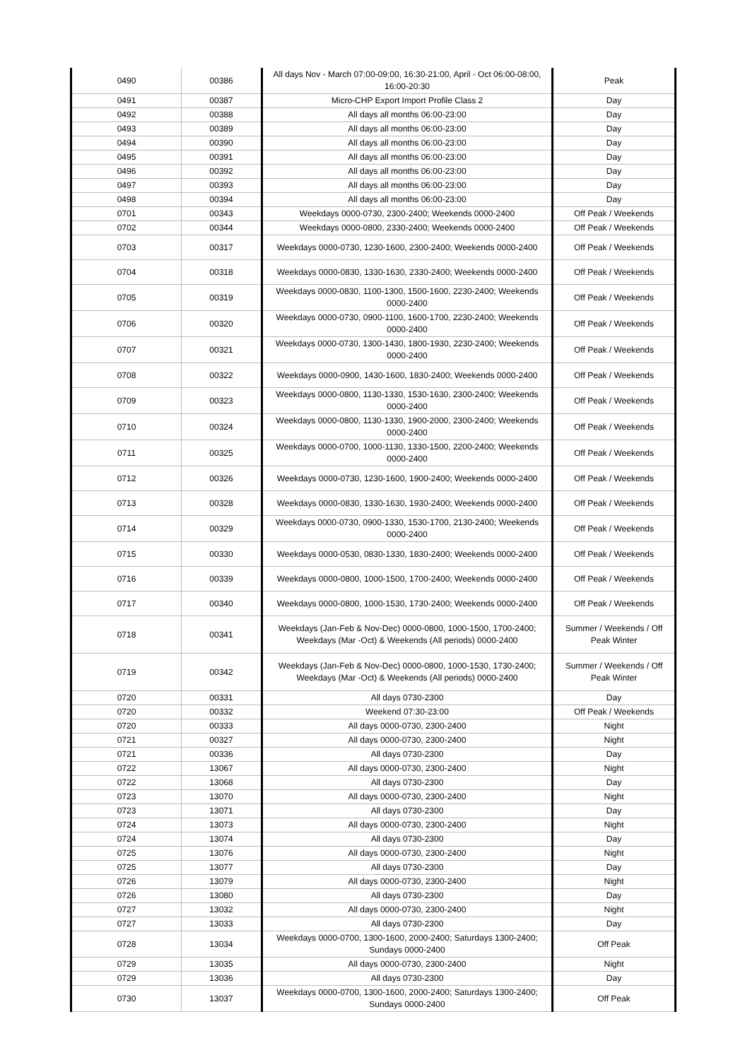| 0490 | 00386 | All days Nov - March 07:00-09:00, 16:30-21:00, April - Oct 06:00-08:00, 16:00-20:30 | Peak |
| 0491 | 00387 | Micro-CHP Export Import Profile Class 2 | Day |
| 0492 | 00388 | All days all months 06:00-23:00 | Day |
| 0493 | 00389 | All days all months 06:00-23:00 | Day |
| 0494 | 00390 | All days all months 06:00-23:00 | Day |
| 0495 | 00391 | All days all months 06:00-23:00 | Day |
| 0496 | 00392 | All days all months 06:00-23:00 | Day |
| 0497 | 00393 | All days all months 06:00-23:00 | Day |
| 0498 | 00394 | All days all months 06:00-23:00 | Day |
| 0701 | 00343 | Weekdays 0000-0730, 2300-2400; Weekends 0000-2400 | Off Peak / Weekends |
| 0702 | 00344 | Weekdays 0000-0800, 2330-2400; Weekends 0000-2400 | Off Peak / Weekends |
| 0703 | 00317 | Weekdays 0000-0730, 1230-1600, 2300-2400; Weekends 0000-2400 | Off Peak / Weekends |
| 0704 | 00318 | Weekdays 0000-0830, 1330-1630, 2330-2400; Weekends 0000-2400 | Off Peak / Weekends |
| 0705 | 00319 | Weekdays 0000-0830, 1100-1300, 1500-1600, 2230-2400; Weekends 0000-2400 | Off Peak / Weekends |
| 0706 | 00320 | Weekdays 0000-0730, 0900-1100, 1600-1700, 2230-2400; Weekends 0000-2400 | Off Peak / Weekends |
| 0707 | 00321 | Weekdays 0000-0730, 1300-1430, 1800-1930, 2230-2400; Weekends 0000-2400 | Off Peak / Weekends |
| 0708 | 00322 | Weekdays 0000-0900, 1430-1600, 1830-2400; Weekends 0000-2400 | Off Peak / Weekends |
| 0709 | 00323 | Weekdays 0000-0800, 1130-1330, 1530-1630, 2300-2400; Weekends 0000-2400 | Off Peak / Weekends |
| 0710 | 00324 | Weekdays 0000-0800, 1130-1330, 1900-2000, 2300-2400; Weekends 0000-2400 | Off Peak / Weekends |
| 0711 | 00325 | Weekdays 0000-0700, 1000-1130, 1330-1500, 2200-2400; Weekends 0000-2400 | Off Peak / Weekends |
| 0712 | 00326 | Weekdays 0000-0730, 1230-1600, 1900-2400; Weekends 0000-2400 | Off Peak / Weekends |
| 0713 | 00328 | Weekdays 0000-0830, 1330-1630, 1930-2400; Weekends 0000-2400 | Off Peak / Weekends |
| 0714 | 00329 | Weekdays 0000-0730, 0900-1330, 1530-1700, 2130-2400; Weekends 0000-2400 | Off Peak / Weekends |
| 0715 | 00330 | Weekdays 0000-0530, 0830-1330, 1830-2400; Weekends 0000-2400 | Off Peak / Weekends |
| 0716 | 00339 | Weekdays 0000-0800, 1000-1500, 1700-2400; Weekends 0000-2400 | Off Peak / Weekends |
| 0717 | 00340 | Weekdays 0000-0800, 1000-1530, 1730-2400; Weekends 0000-2400 | Off Peak / Weekends |
| 0718 | 00341 | Weekdays (Jan-Feb & Nov-Dec) 0000-0800, 1000-1500, 1700-2400; Weekdays (Mar -Oct) & Weekends (All periods) 0000-2400 | Summer / Weekends / Off Peak Winter |
| 0719 | 00342 | Weekdays (Jan-Feb & Nov-Dec) 0000-0800, 1000-1530, 1730-2400; Weekdays (Mar -Oct) & Weekends (All periods) 0000-2400 | Summer / Weekends / Off Peak Winter |
| 0720 | 00331 | All days 0730-2300 | Day |
| 0720 | 00332 | Weekend 07:30-23:00 | Off Peak / Weekends |
| 0720 | 00333 | All days 0000-0730, 2300-2400 | Night |
| 0721 | 00327 | All days 0000-0730, 2300-2400 | Night |
| 0721 | 00336 | All days 0730-2300 | Day |
| 0722 | 13067 | All days 0000-0730, 2300-2400 | Night |
| 0722 | 13068 | All days 0730-2300 | Day |
| 0723 | 13070 | All days 0000-0730, 2300-2400 | Night |
| 0723 | 13071 | All days 0730-2300 | Day |
| 0724 | 13073 | All days 0000-0730, 2300-2400 | Night |
| 0724 | 13074 | All days 0730-2300 | Day |
| 0725 | 13076 | All days 0000-0730, 2300-2400 | Night |
| 0725 | 13077 | All days 0730-2300 | Day |
| 0726 | 13079 | All days 0000-0730, 2300-2400 | Night |
| 0726 | 13080 | All days 0730-2300 | Day |
| 0727 | 13032 | All days 0000-0730, 2300-2400 | Night |
| 0727 | 13033 | All days 0730-2300 | Day |
| 0728 | 13034 | Weekdays 0000-0700, 1300-1600, 2000-2400; Saturdays 1300-2400; Sundays 0000-2400 | Off Peak |
| 0729 | 13035 | All days 0000-0730, 2300-2400 | Night |
| 0729 | 13036 | All days 0730-2300 | Day |
| 0730 | 13037 | Weekdays 0000-0700, 1300-1600, 2000-2400; Saturdays 1300-2400; Sundays 0000-2400 | Off Peak |